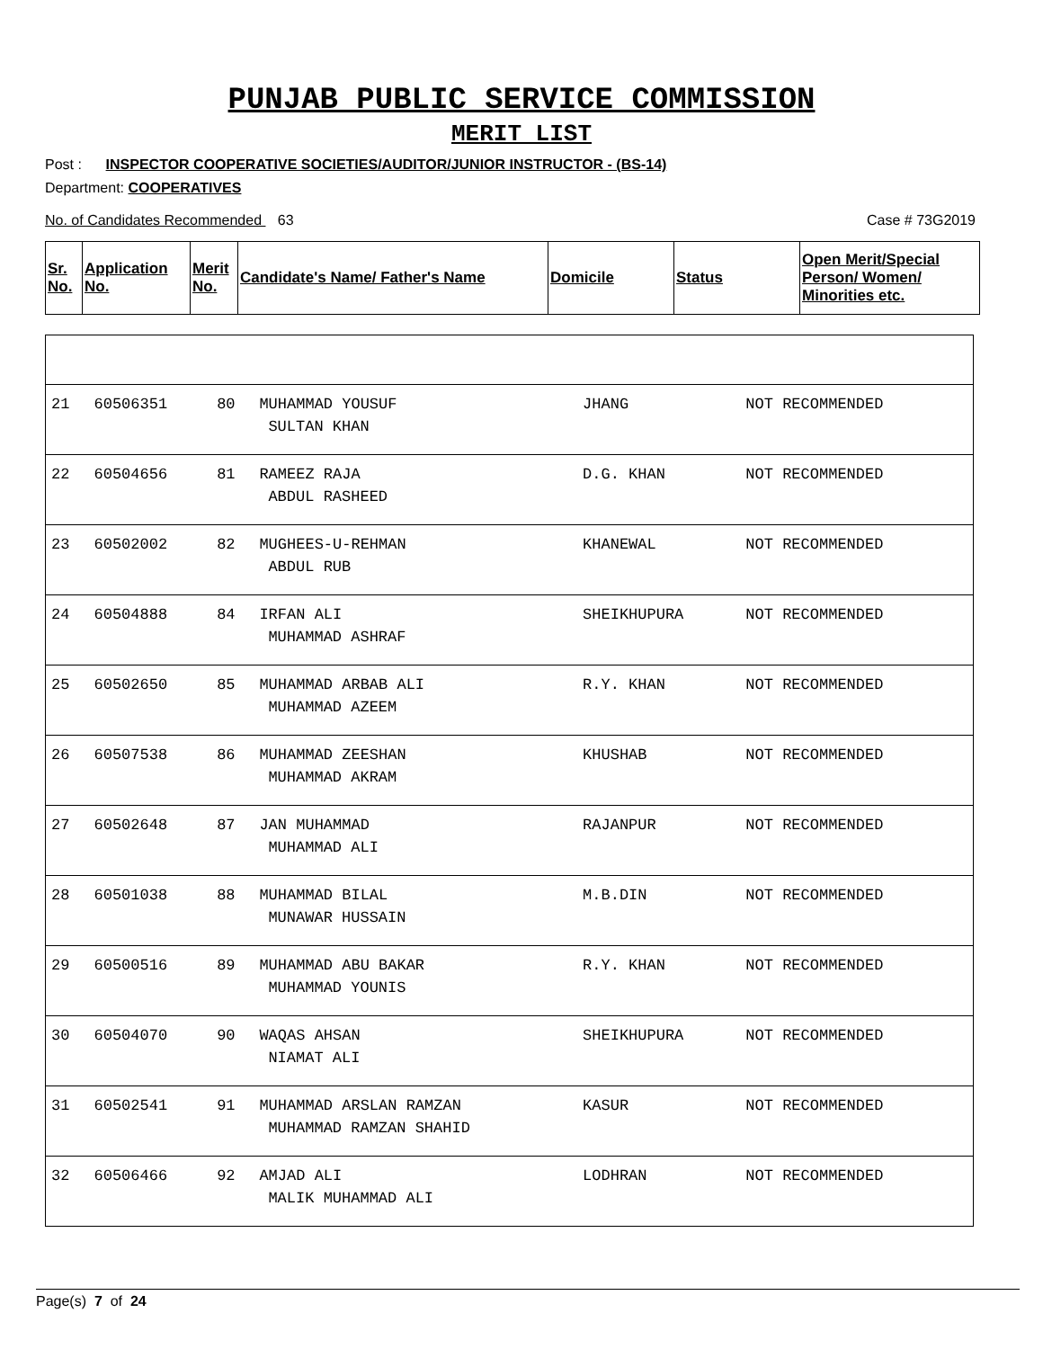PUNJAB PUBLIC SERVICE COMMISSION
MERIT LIST
Post : INSPECTOR COOPERATIVE SOCIETIES/AUDITOR/JUNIOR INSTRUCTOR - (BS-14)
Department: COOPERATIVES
No. of Candidates Recommended 63 Case # 73G2019
| Sr. No. | Application No. | Merit No. | Candidate's Name/ Father's Name | Domicile | Status | Open Merit/Special Person/ Women/ Minorities etc. |
| --- | --- | --- | --- | --- | --- | --- |
| 21 | 60506351 | 80 | MUHAMMAD YOUSUF SULTAN KHAN | JHANG | NOT RECOMMENDED | |
| 22 | 60504656 | 81 | RAMEEZ RAJA ABDUL RASHEED | D.G. KHAN | NOT RECOMMENDED | |
| 23 | 60502002 | 82 | MUGHEES-U-REHMAN ABDUL RUB | KHANEWAL | NOT RECOMMENDED | |
| 24 | 60504888 | 84 | IRFAN ALI MUHAMMAD ASHRAF | SHEIKHUPURA | NOT RECOMMENDED | |
| 25 | 60502650 | 85 | MUHAMMAD ARBAB ALI MUHAMMAD AZEEM | R.Y. KHAN | NOT RECOMMENDED | |
| 26 | 60507538 | 86 | MUHAMMAD ZEESHAN MUHAMMAD AKRAM | KHUSHAB | NOT RECOMMENDED | |
| 27 | 60502648 | 87 | JAN MUHAMMAD MUHAMMAD ALI | RAJANPUR | NOT RECOMMENDED | |
| 28 | 60501038 | 88 | MUHAMMAD BILAL MUNAWAR HUSSAIN | M.B.DIN | NOT RECOMMENDED | |
| 29 | 60500516 | 89 | MUHAMMAD ABU BAKAR MUHAMMAD YOUNIS | R.Y. KHAN | NOT RECOMMENDED | |
| 30 | 60504070 | 90 | WAQAS AHSAN NIAMAT ALI | SHEIKHUPURA | NOT RECOMMENDED | |
| 31 | 60502541 | 91 | MUHAMMAD ARSLAN RAMZAN MUHAMMAD RAMZAN SHAHID | KASUR | NOT RECOMMENDED | |
| 32 | 60506466 | 92 | AMJAD ALI MALIK MUHAMMAD ALI | LODHRAN | NOT RECOMMENDED | |
Page(s) 7 of 24